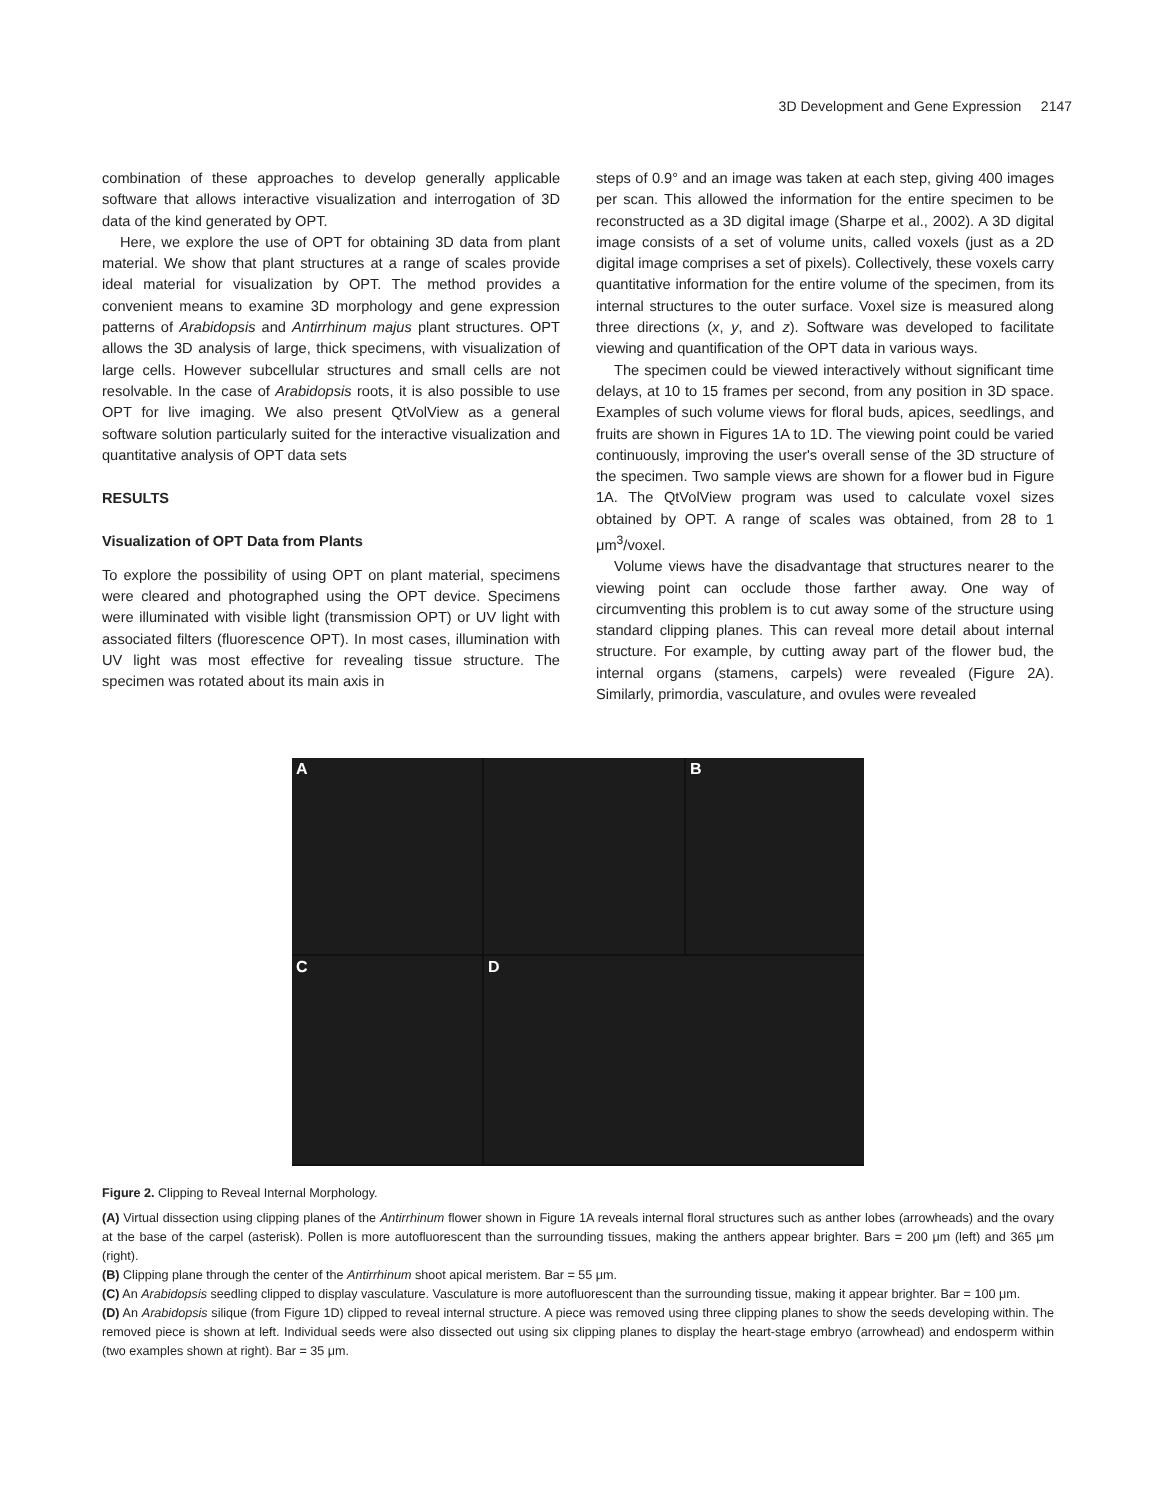3D Development and Gene Expression 2147
combination of these approaches to develop generally applicable software that allows interactive visualization and interrogation of 3D data of the kind generated by OPT.
Here, we explore the use of OPT for obtaining 3D data from plant material. We show that plant structures at a range of scales provide ideal material for visualization by OPT. The method provides a convenient means to examine 3D morphology and gene expression patterns of Arabidopsis and Antirrhinum majus plant structures. OPT allows the 3D analysis of large, thick specimens, with visualization of large cells. However subcellular structures and small cells are not resolvable. In the case of Arabidopsis roots, it is also possible to use OPT for live imaging. We also present QtVolView as a general software solution particularly suited for the interactive visualization and quantitative analysis of OPT data sets
RESULTS
Visualization of OPT Data from Plants
To explore the possibility of using OPT on plant material, specimens were cleared and photographed using the OPT device. Specimens were illuminated with visible light (transmission OPT) or UV light with associated filters (fluorescence OPT). In most cases, illumination with UV light was most effective for revealing tissue structure. The specimen was rotated about its main axis in
steps of 0.9° and an image was taken at each step, giving 400 images per scan. This allowed the information for the entire specimen to be reconstructed as a 3D digital image (Sharpe et al., 2002). A 3D digital image consists of a set of volume units, called voxels (just as a 2D digital image comprises a set of pixels). Collectively, these voxels carry quantitative information for the entire volume of the specimen, from its internal structures to the outer surface. Voxel size is measured along three directions (x, y, and z). Software was developed to facilitate viewing and quantification of the OPT data in various ways.
The specimen could be viewed interactively without significant time delays, at 10 to 15 frames per second, from any position in 3D space. Examples of such volume views for floral buds, apices, seedlings, and fruits are shown in Figures 1A to 1D. The viewing point could be varied continuously, improving the user's overall sense of the 3D structure of the specimen. Two sample views are shown for a flower bud in Figure 1A. The QtVolView program was used to calculate voxel sizes obtained by OPT. A range of scales was obtained, from 28 to 1 μm<sup>3</sup>/voxel.
Volume views have the disadvantage that structures nearer to the viewing point can occlude those farther away. One way of circumventing this problem is to cut away some of the structure using standard clipping planes. This can reveal more detail about internal structure. For example, by cutting away part of the flower bud, the internal organs (stamens, carpels) were revealed (Figure 2A). Similarly, primordia, vasculature, and ovules were revealed
A
B
C
D
Figure 2. Clipping to Reveal Internal Morphology.
(A) Virtual dissection using clipping planes of the Antirrhinum flower shown in Figure 1A reveals internal floral structures such as anther lobes (arrowheads) and the ovary at the base of the carpel (asterisk). Pollen is more autofluorescent than the surrounding tissues, making the anthers appear brighter. Bars = 200 μm (left) and 365 μm (right).
(B) Clipping plane through the center of the Antirrhinum shoot apical meristem. Bar = 55 μm.
(C) An Arabidopsis seedling clipped to display vasculature. Vasculature is more autofluorescent than the surrounding tissue, making it appear brighter. Bar = 100 μm.
(D) An Arabidopsis silique (from Figure 1D) clipped to reveal internal structure. A piece was removed using three clipping planes to show the seeds developing within. The removed piece is shown at left. Individual seeds were also dissected out using six clipping planes to display the heart-stage embryo (arrowhead) and endosperm within (two examples shown at right). Bar = 35 μm.